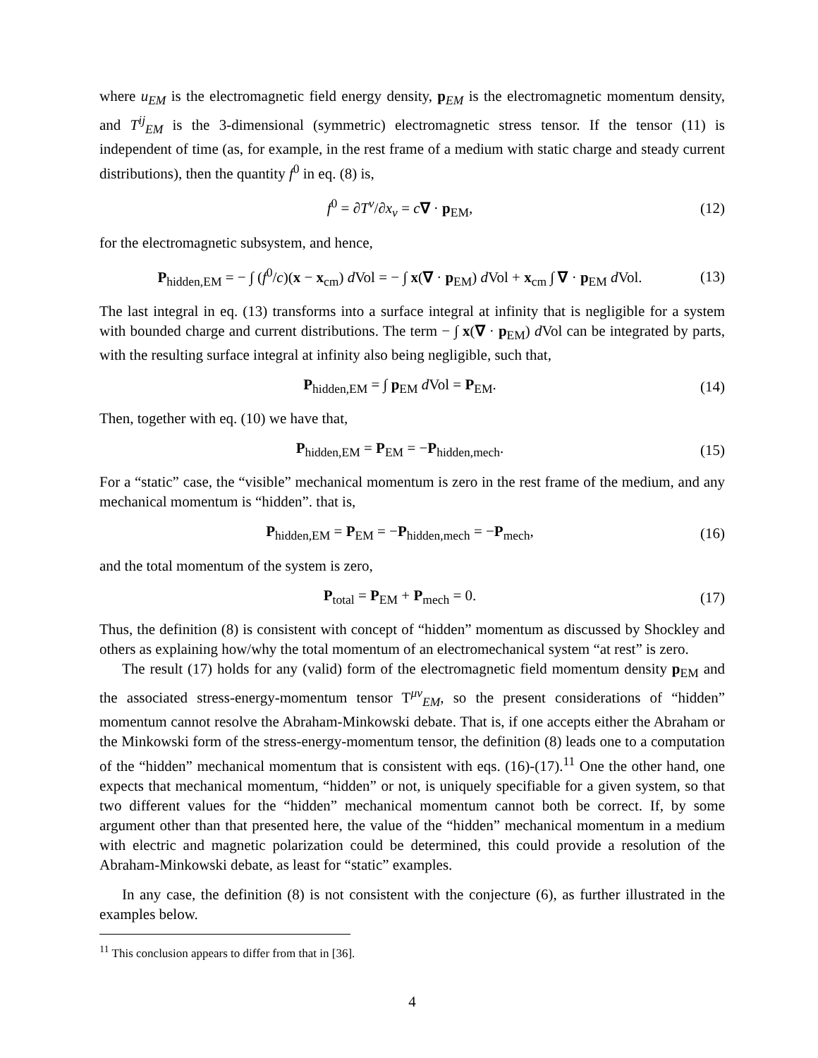where u<sub>EM</sub> is the electromagnetic field energy density, p<sub>EM</sub> is the electromagnetic momentum density, and T<sup>ij</sup><sub>EM</sub> is the 3-dimensional (symmetric) electromagnetic stress tensor. If the tensor (11) is independent of time (as, for example, in the rest frame of a medium with static charge and steady current distributions), then the quantity f<sup>0</sup> in eq. (8) is,
f<sup>0</sup> = ∂T<sup>ν</sup>/∂x<sub>ν</sub> = c∇ · p<sub>EM</sub>, (12)
for the electromagnetic subsystem, and hence,
P<sub>hidden,EM</sub> = − ∫ (f<sup>0</sup>/c)(x − x<sub>cm</sub>) d Vol = − ∫ x(∇ · p<sub>EM</sub>) d Vol + x<sub>cm</sub> ∫ ∇ · p<sub>EM</sub> d Vol. (13)
The last integral in eq. (13) transforms into a surface integral at infinity that is negligible for a system with bounded charge and current distributions. The term − ∫ x(∇ · p<sub>EM</sub>) d Vol can be integrated by parts, with the resulting surface integral at infinity also being negligible, such that,
P<sub>hidden,EM</sub> = ∫ p<sub>EM</sub> d Vol = P<sub>EM</sub>. (14)
Then, together with eq. (10) we have that,
P<sub>hidden,EM</sub> = P<sub>EM</sub> = −P<sub>hidden,mech</sub>. (15)
For a “static” case, the “visible” mechanical momentum is zero in the rest frame of the medium, and any mechanical momentum is “hidden”. that is,
P<sub>hidden,EM</sub> = P<sub>EM</sub> = −P<sub>hidden,mech</sub> = −P<sub>mech</sub>, (16)
and the total momentum of the system is zero,
P<sub>total</sub> = P<sub>EM</sub> + P<sub>mech</sub> = 0. (17)
Thus, the definition (8) is consistent with concept of “hidden” momentum as discussed by Shockley and others as explaining how/why the total momentum of an electromechanical system “at rest” is zero.
The result (17) holds for any (valid) form of the electromagnetic field momentum density p<sub>EM</sub> and the associated stress-energy-momentum tensor T<sup>μν</sup><sub>EM</sub>, so the present considerations of “hidden” momentum cannot resolve the Abraham-Minkowski debate. That is, if one accepts either the Abraham or the Minkowski form of the stress-energy-momentum tensor, the definition (8) leads one to a computation of the “hidden” mechanical momentum that is consistent with eqs. (16)-(17).<sup>11</sup> One the other hand, one expects that mechanical momentum, “hidden” or not, is uniquely specifiable for a given system, so that two different values for the “hidden” mechanical momentum cannot both be correct. If, by some argument other than that presented here, the value of the “hidden” mechanical momentum in a medium with electric and magnetic polarization could be determined, this could provide a resolution of the Abraham-Minkowski debate, as least for “static” examples.
In any case, the definition (8) is not consistent with the conjecture (6), as further illustrated in the examples below.
<sup>11</sup> This conclusion appears to differ from that in [36].
4